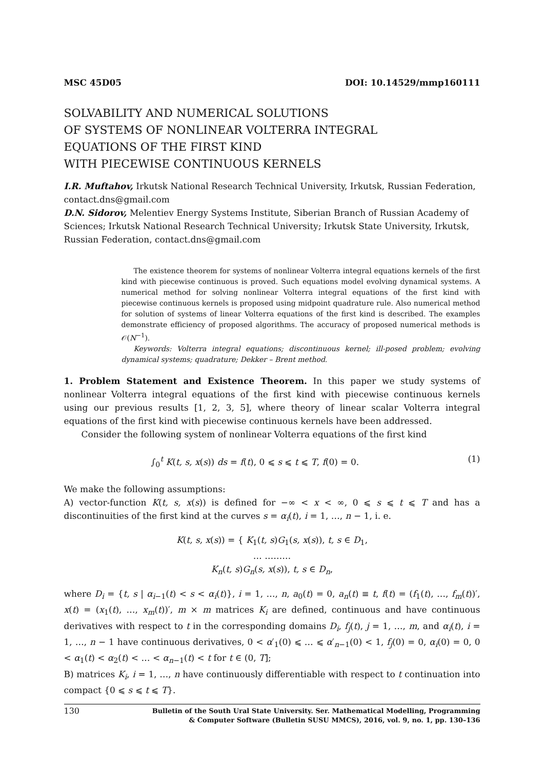MSC 45D05 DOI: 10.14529/mmp160111
SOLVABILITY AND NUMERICAL SOLUTIONS
OF SYSTEMS OF NONLINEAR VOLTERRA INTEGRAL
EQUATIONS OF THE FIRST KIND
WITH PIECEWISE CONTINUOUS KERNELS
I.R. Muftahov, Irkutsk National Research Technical University, Irkutsk, Russian Federation, contact.dns@gmail.com
D.N. Sidorov, Melentiev Energy Systems Institute, Siberian Branch of Russian Academy of Sciences; Irkutsk National Research Technical University; Irkutsk State University, Irkutsk, Russian Federation, contact.dns@gmail.com
The existence theorem for systems of nonlinear Volterra integral equations kernels of the first kind with piecewise continuous is proved. Such equations model evolving dynamical systems. A numerical method for solving nonlinear Volterra integral equations of the first kind with piecewise continuous kernels is proposed using midpoint quadrature rule. Also numerical method for solution of systems of linear Volterra equations of the first kind is described. The examples demonstrate efficiency of proposed algorithms. The accuracy of proposed numerical methods is 𝒪(N<sup>−1</sup>).
Keywords: Volterra integral equations; discontinuous kernel; ill-posed problem; evolving dynamical systems; quadrature; Dekker – Brent method.
1. Problem Statement and Existence Theorem. In this paper we study systems of nonlinear Volterra integral equations of the first kind with piecewise continuous kernels using our previous results [1, 2, 3, 5], where theory of linear scalar Volterra integral equations of the first kind with piecewise continuous kernels have been addressed.
Consider the following system of nonlinear Volterra equations of the first kind
∫<sub>0</sub><sup>t</sup> K(t, s, x(s)) ds = f(t), 0 ⩽ s ⩽ t ⩽ T, f(0) = 0. (1)
We make the following assumptions:
A) vector-function K(t, s, x(s)) is defined for −∞ < x < ∞, 0 ⩽ s ⩽ t ⩽ T and has a discontinuities of the first kind at the curves s = α<sub>i</sub>(t), i = 1, …, n − 1, i. e.
K(t, s, x(s)) = { K<sub>1</sub>(t, s)G<sub>1</sub>(s, x(s)), t, s ∈ D<sub>1</sub>,
… ………
K<sub>n</sub>(t, s)G<sub>n</sub>(s, x(s)), t, s ∈ D<sub>n</sub>,
where D<sub>i</sub> = {t, s | α<sub>i−1</sub>(t) < s < α<sub>i</sub>(t)}, i = 1, …, n, a<sub>0</sub>(t) = 0, a<sub>n</sub>(t) ≡ t, f(t) = (f<sub>1</sub>(t), …, f<sub>m</sub>(t))′, x(t) = (x<sub>1</sub>(t), …, x<sub>m</sub>(t))′, m × m matrices K<sub>i</sub> are defined, continuous and have continuous derivatives with respect to t in the corresponding domains D<sub>i</sub>, f<sub>j</sub>(t), j = 1, …, m, and α<sub>i</sub>(t), i = 1, …, n − 1 have continuous derivatives, 0 < α′<sub>1</sub>(0) ⩽ … ⩽ α′<sub>n−1</sub>(0) < 1, f<sub>j</sub>(0) = 0, α<sub>i</sub>(0) = 0, 0 < α<sub>1</sub>(t) < α<sub>2</sub>(t) < … < α<sub>n−1</sub>(t) < t for t ∈ (0, T];
B) matrices K<sub>i</sub>, i = 1, …, n have continuously differentiable with respect to t continuation into compact {0 ⩽ s ⩽ t ⩽ T}.
130 Bulletin of the South Ural State University. Ser. Mathematical Modelling, Programming
& Computer Software (Bulletin SUSU MMCS), 2016, vol. 9, no. 1, pp. 130–136